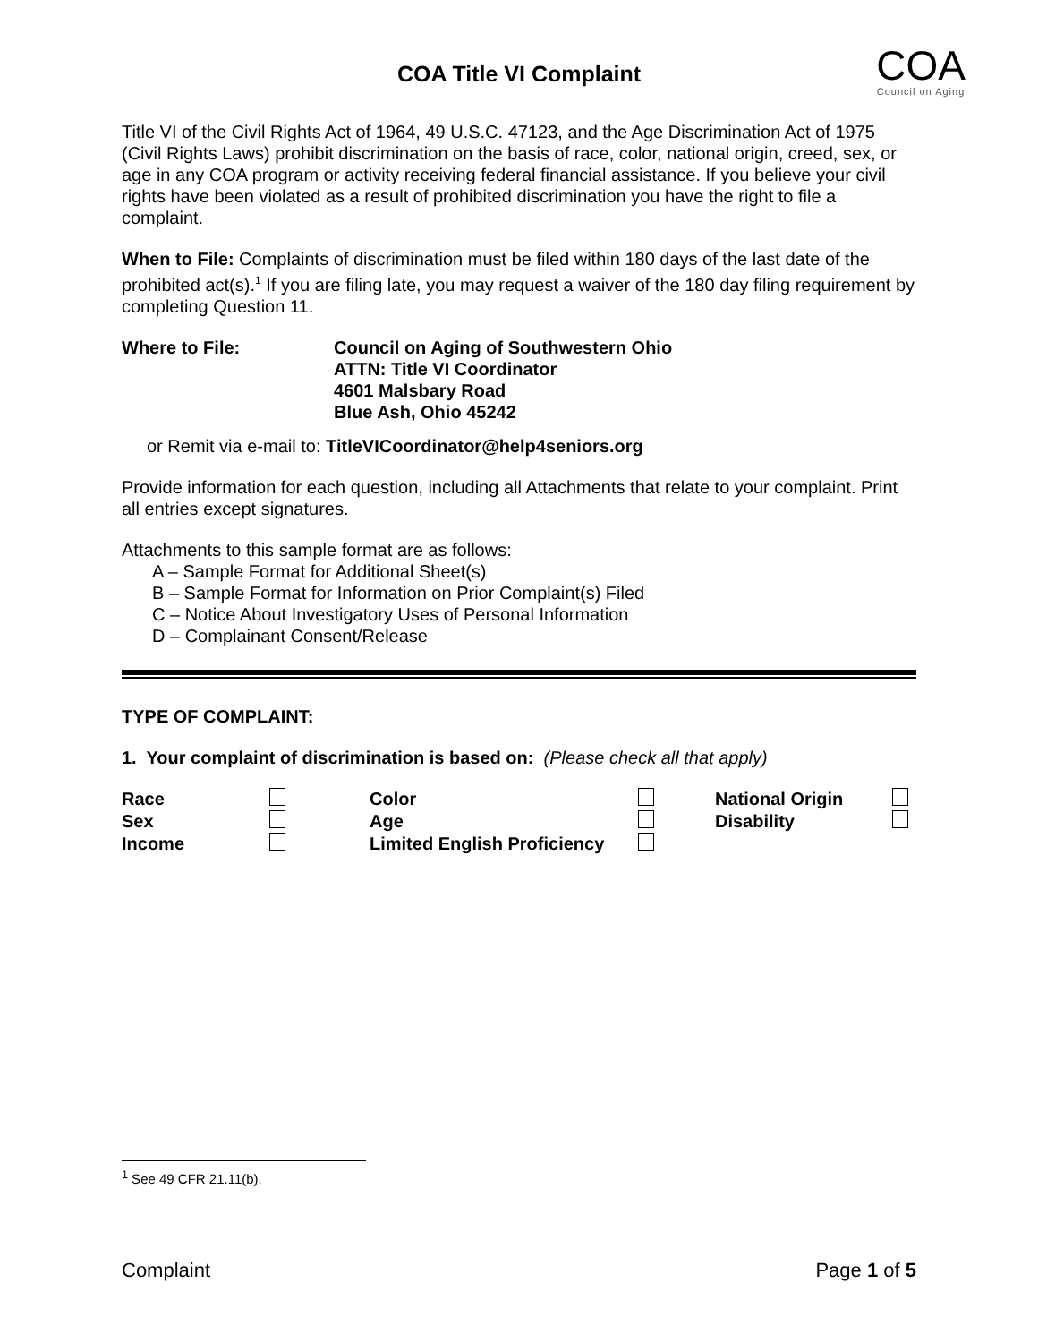COA
Council on Aging
COA Title VI Complaint
Title VI of the Civil Rights Act of 1964, 49 U.S.C. 47123, and the Age Discrimination Act of 1975 (Civil Rights Laws) prohibit discrimination on the basis of race, color, national origin, creed, sex, or age in any COA program or activity receiving federal financial assistance. If you believe your civil rights have been violated as a result of prohibited discrimination you have the right to file a complaint.
When to File: Complaints of discrimination must be filed within 180 days of the last date of the prohibited act(s).<sup>1</sup> If you are filing late, you may request a waiver of the 180 day filing requirement by completing Question 11.
Where to File: Council on Aging of Southwestern Ohio
ATTN: Title VI Coordinator
4601 Malsbary Road
Blue Ash, Ohio 45242
or Remit via e-mail to: TitleVICoordinator@help4seniors.org
Provide information for each question, including all Attachments that relate to your complaint. Print all entries except signatures.
Attachments to this sample format are as follows:
A – Sample Format for Additional Sheet(s)
B – Sample Format for Information on Prior Complaint(s) Filed
C – Notice About Investigatory Uses of Personal Information
D – Complainant Consent/Release
TYPE OF COMPLAINT:
1. Your complaint of discrimination is based on: (Please check all that apply)
Race
Color
National Origin
Sex
Age
Disability
Income
Limited English Proficiency
<sup>1</sup> See 49 CFR 21.11(b).
Complaint Page 1 of 5